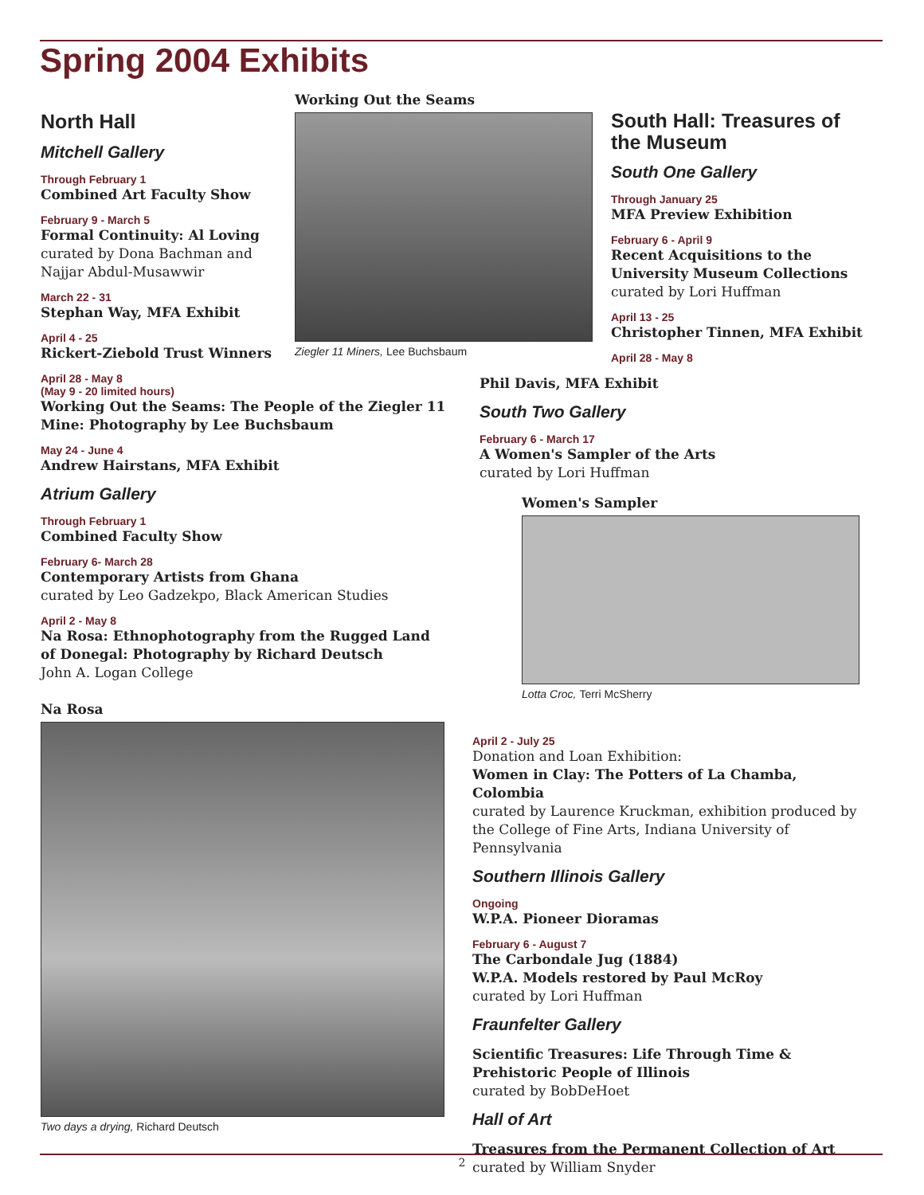Spring 2004 Exhibits
North Hall
Mitchell Gallery
Through February 1
Combined Art Faculty Show
February 9 - March 5
Formal Continuity: Al Loving
curated by Dona Bachman and
Najjar Abdul-Musawwir
March 22 - 31
Stephan Way, MFA Exhibit
April 4 - 25
Rickert-Ziebold Trust Winners
April 28 - May 8
(May 9 - 20 limited hours)
Working Out the Seams: The People of the Ziegler 11 Mine: Photography by Lee Buchsbaum
May 24 - June 4
Andrew Hairstans, MFA Exhibit
Atrium Gallery
Through February 1
Combined Faculty Show
February 6- March 28
Contemporary Artists from Ghana
curated by Leo Gadzekpo, Black American Studies
April 2 - May 8
Na Rosa: Ethnophotography from the Rugged Land of Donegal: Photography by Richard Deutsch
John A. Logan College
Na Rosa
Two days a drying, Richard Deutsch
Working Out the Seams
Ziegler 11 Miners, Lee Buchsbaum
South Hall: Treasures of the Museum
South One Gallery
Through January 25
MFA Preview Exhibition
February 6 - April 9
Recent Acquisitions to the University Museum Collections
curated by Lori Huffman
April 13 - 25
Christopher Tinnen, MFA Exhibit
April 28 - May 8
Phil Davis, MFA Exhibit
South Two Gallery
February 6 - March 17
A Women's Sampler of the Arts
curated by Lori Huffman
Women's Sampler
Lotta Croc, Terri McSherry
April 2 - July 25
Donation and Loan Exhibition:
Women in Clay: The Potters of La Chamba, Colombia
curated by Laurence Kruckman, exhibition produced by the College of Fine Arts, Indiana University of Pennsylvania
Southern Illinois Gallery
Ongoing
W.P.A. Pioneer Dioramas
February 6 - August 7
The Carbondale Jug (1884)
W.P.A. Models restored by Paul McRoy
curated by Lori Huffman
Fraunfelter Gallery
Scientific Treasures: Life Through Time & Prehistoric People of Illinois
curated by BobDeHoet
Hall of Art
Treasures from the Permanent Collection of Art
curated by William Snyder
2